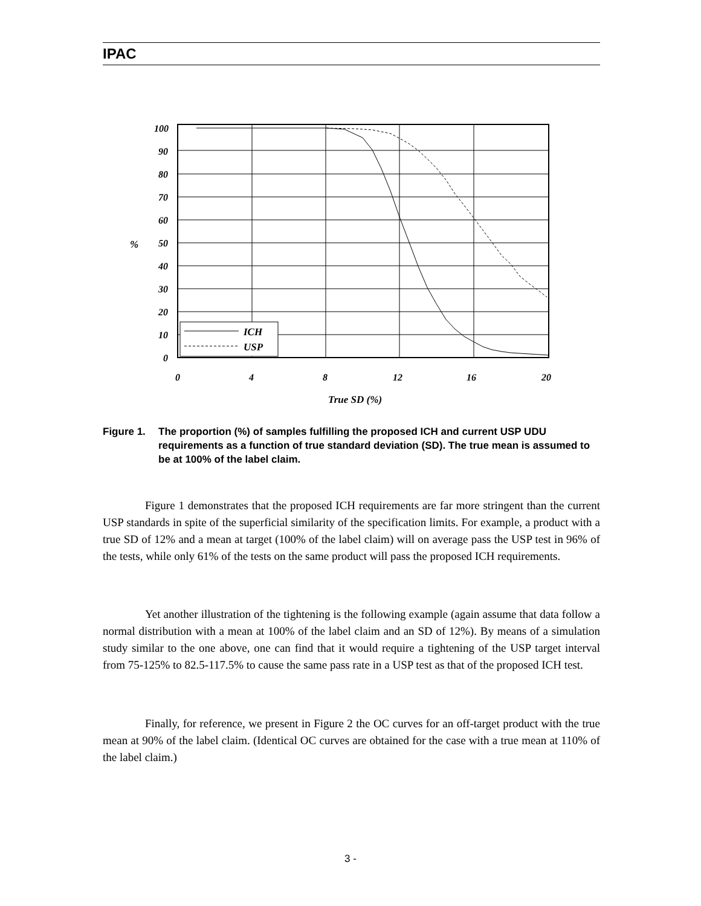IPAC
100
90
80
70
60
50
40
30
20
10
0
0
4
8
12
16
20
%
True SD (%)
ICH
USP
Figure 1. The proportion (%) of samples fulfilling the proposed ICH and current USP UDU requirements as a function of true standard deviation (SD). The true mean is assumed to be at 100% of the label claim.
Figure 1 demonstrates that the proposed ICH requirements are far more stringent than the current USP standards in spite of the superficial similarity of the specification limits. For example, a product with a true SD of 12% and a mean at target (100% of the label claim) will on average pass the USP test in 96% of the tests, while only 61% of the tests on the same product will pass the proposed ICH requirements.
Yet another illustration of the tightening is the following example (again assume that data follow a normal distribution with a mean at 100% of the label claim and an SD of 12%). By means of a simulation study similar to the one above, one can find that it would require a tightening of the USP target interval from 75-125% to 82.5-117.5% to cause the same pass rate in a USP test as that of the proposed ICH test.
Finally, for reference, we present in Figure 2 the OC curves for an off-target product with the true mean at 90% of the label claim. (Identical OC curves are obtained for the case with a true mean at 110% of the label claim.)
3 -